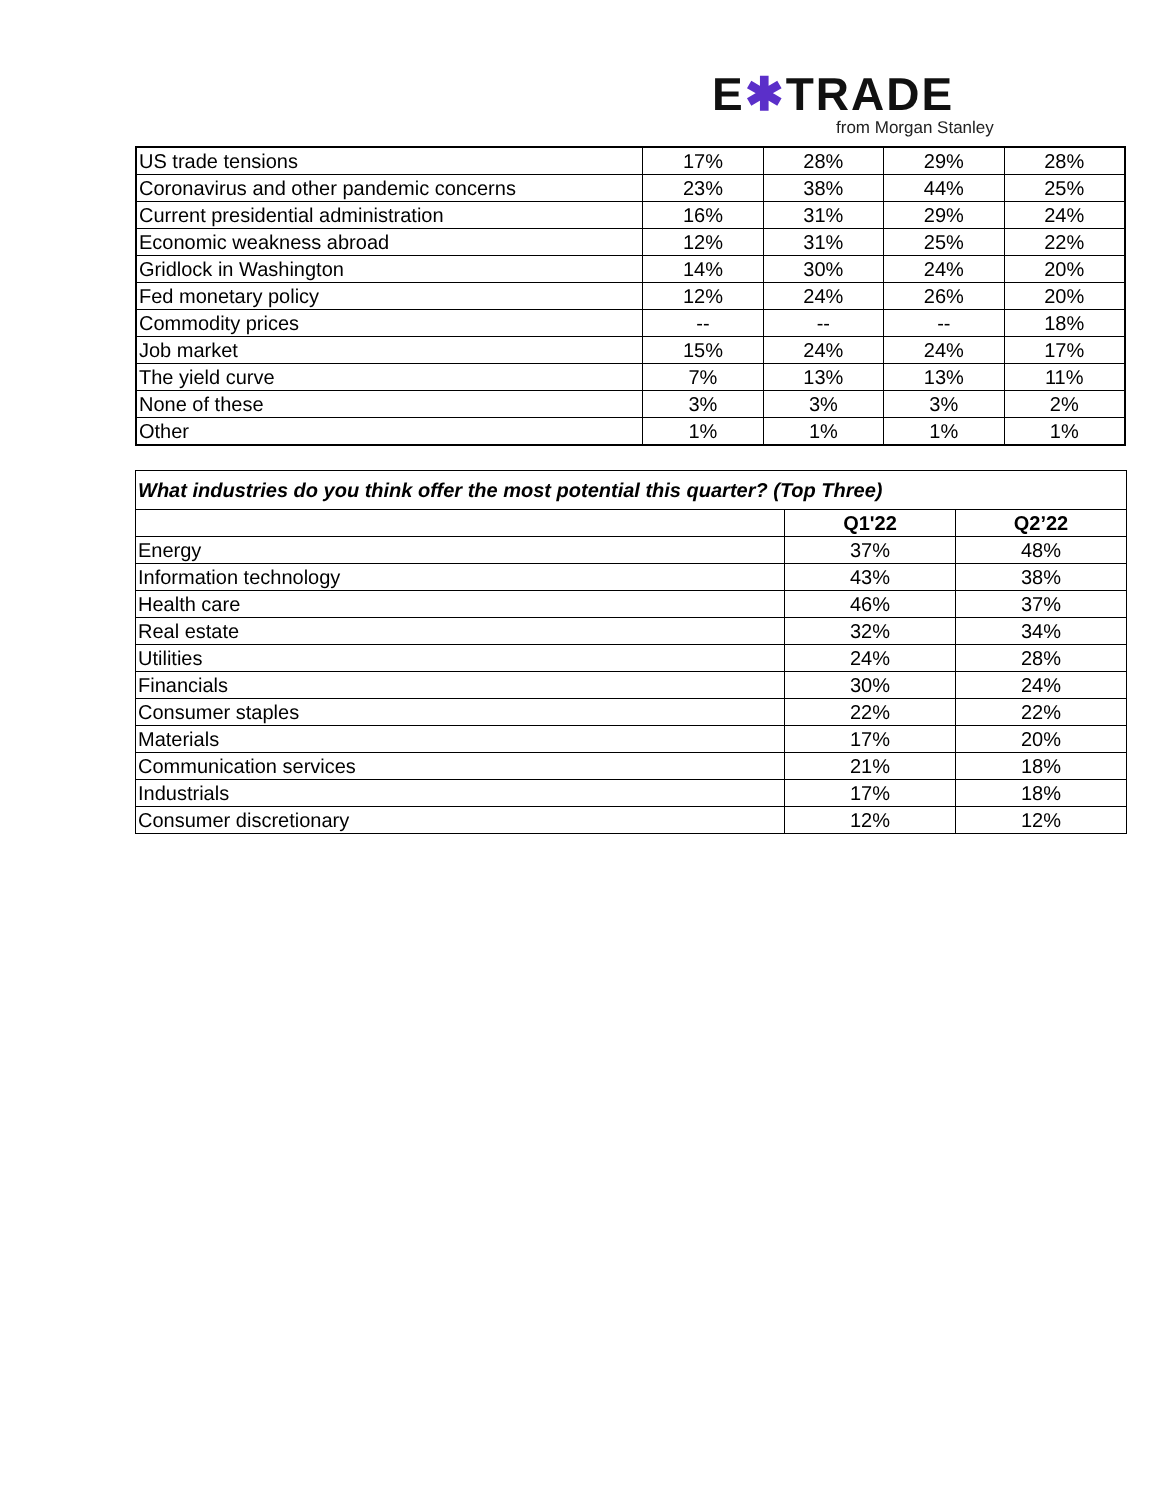E✱TRADE
from Morgan Stanley
| US trade tensions | 17% | 28% | 29% | 28% |
| Coronavirus and other pandemic concerns | 23% | 38% | 44% | 25% |
| Current presidential administration | 16% | 31% | 29% | 24% |
| Economic weakness abroad | 12% | 31% | 25% | 22% |
| Gridlock in Washington | 14% | 30% | 24% | 20% |
| Fed monetary policy | 12% | 24% | 26% | 20% |
| Commodity prices | -- | -- | -- | 18% |
| Job market | 15% | 24% | 24% | 17% |
| The yield curve | 7% | 13% | 13% | 11% |
| None of these | 3% | 3% | 3% | 2% |
| Other | 1% | 1% | 1% | 1% |
| What industries do you think offer the most potential this quarter? (Top Three) | | |
| | Q1'22 | Q2’22 |
| Energy | 37% | 48% |
| Information technology | 43% | 38% |
| Health care | 46% | 37% |
| Real estate | 32% | 34% |
| Utilities | 24% | 28% |
| Financials | 30% | 24% |
| Consumer staples | 22% | 22% |
| Materials | 17% | 20% |
| Communication services | 21% | 18% |
| Industrials | 17% | 18% |
| Consumer discretionary | 12% | 12% |